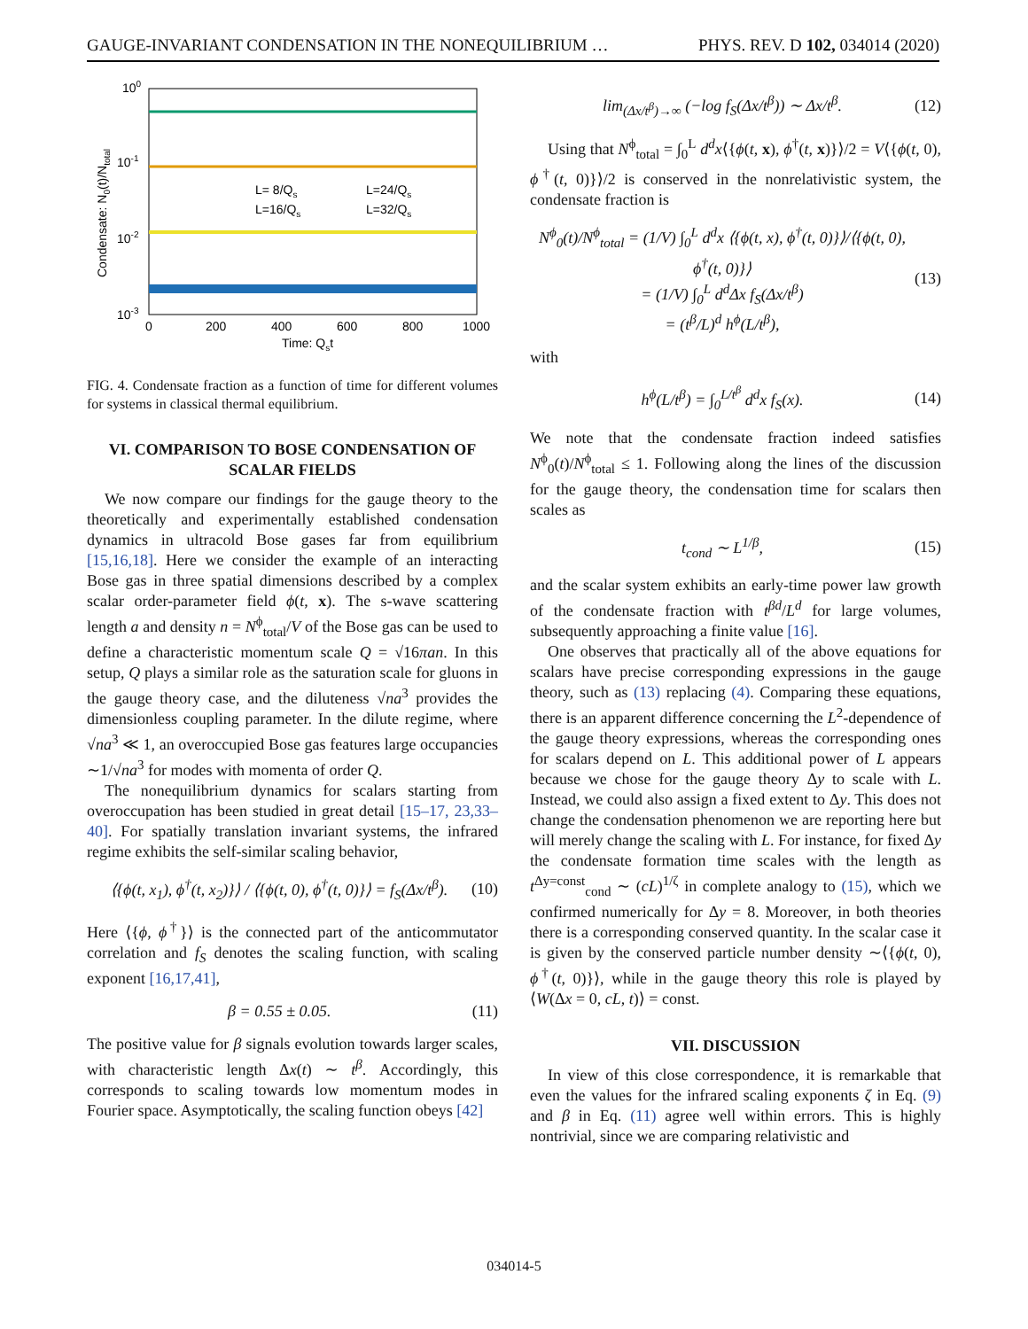GAUGE-INVARIANT CONDENSATION IN THE NONEQUILIBRIUM … PHYS. REV. D 102, 034014 (2020)
100
10-1
10-2
10-3
0
200
400
600
800
1000
Time: Qst
Condensate: N0(t)/Ntotal
L= 8/Qs
L=24/Qs
L=16/Qs
L=32/Qs
FIG. 4. Condensate fraction as a function of time for different volumes for systems in classical thermal equilibrium.
VI. COMPARISON TO BOSE CONDENSATION OF SCALAR FIELDS
We now compare our findings for the gauge theory to the theoretically and experimentally established condensation dynamics in ultracold Bose gases far from equilibrium [15,16,18]. Here we consider the example of an interacting Bose gas in three spatial dimensions described by a complex scalar order-parameter field ϕ(t, x). The s-wave scattering length a and density n = N<sup>ϕ</sup><sub>total</sub>/V of the Bose gas can be used to define a characteristic momentum scale Q = √16πan. In this setup, Q plays a similar role as the saturation scale for gluons in the gauge theory case, and the diluteness √na<sup>3</sup> provides the dimensionless coupling parameter. In the dilute regime, where √na<sup>3</sup> ≪ 1, an overoccupied Bose gas features large occupancies ∼1/√na<sup>3</sup> for modes with momenta of order Q.
The nonequilibrium dynamics for scalars starting from overoccupation has been studied in great detail [15–17, 23,33–40]. For spatially translation invariant systems, the infrared regime exhibits the self-similar scaling behavior,
⟨{ϕ(t, x<sub>1</sub>), ϕ<sup>†</sup>(t, x<sub>2</sub>)}⟩ / ⟨{ϕ(t, 0), ϕ<sup>†</sup>(t, 0)}⟩ = f<sub>S</sub>(Δx/t<sup>β</sup>). (10)
Here ⟨{ϕ, ϕ<sup>†</sup>}⟩ is the connected part of the anticommutator correlation and f<sub>S</sub> denotes the scaling function, with scaling exponent [16,17,41],
β = 0.55 ± 0.05. (11)
The positive value for β signals evolution towards larger scales, with characteristic length Δx(t) ∼ t<sup>β</sup>. Accordingly, this corresponds to scaling towards low momentum modes in Fourier space. Asymptotically, the scaling function obeys [42]
lim<sub>(Δx/t<sup>β</sup>)→∞</sub> (−log f<sub>S</sub>(Δx/t<sup>β</sup>)) ∼ Δx/t<sup>β</sup>. (12)
Using that N<sup>ϕ</sup><sub>total</sub> = ∫<sub>0</sub><sup>L</sup> d<sup>d</sup>x⟨{ϕ(t, x), ϕ<sup>†</sup>(t, x)}⟩/2 = V⟨{ϕ(t, 0), ϕ<sup>†</sup>(t, 0)}⟩/2 is conserved in the nonrelativistic system, the condensate fraction is
N<sup>ϕ</sup><sub>0</sub>(t)/N<sup>ϕ</sup><sub>total</sub> = (1/V) ∫<sub>0</sub><sup>L</sup> d<sup>d</sup>x ⟨{ϕ(t, x), ϕ<sup>†</sup>(t, 0)}⟩/⟨{ϕ(t, 0), ϕ<sup>†</sup>(t, 0)}⟩
= (1/V) ∫<sub>0</sub><sup>L</sup> d<sup>d</sup>Δx f<sub>S</sub>(Δx/t<sup>β</sup>)
= (t<sup>β</sup>/L)<sup>d</sup> h<sup>ϕ</sup>(L/t<sup>β</sup>), (13)
with
h<sup>ϕ</sup>(L/t<sup>β</sup>) = ∫<sub>0</sub><sup>L/t<sup>β</sup></sup> d<sup>d</sup>x f<sub>S</sub>(x). (14)
We note that the condensate fraction indeed satisfies N<sup>ϕ</sup><sub>0</sub>(t)/N<sup>ϕ</sup><sub>total</sub> ≤ 1. Following along the lines of the discussion for the gauge theory, the condensation time for scalars then scales as
t<sub>cond</sub> ∼ L<sup>1/β</sup>, (15)
and the scalar system exhibits an early-time power law growth of the condensate fraction with t<sup>βd</sup>/L<sup>d</sup> for large volumes, subsequently approaching a finite value [16].
One observes that practically all of the above equations for scalars have precise corresponding expressions in the gauge theory, such as (13) replacing (4). Comparing these equations, there is an apparent difference concerning the L<sup>2</sup>-dependence of the gauge theory expressions, whereas the corresponding ones for scalars depend on L. This additional power of L appears because we chose for the gauge theory Δy to scale with L. Instead, we could also assign a fixed extent to Δy. This does not change the condensation phenomenon we are reporting here but will merely change the scaling with L. For instance, for fixed Δy the condensate formation time scales with the length as t<sup>Δy=const</sup><sub>cond</sub> ∼ (cL)<sup>1/ζ</sup> in complete analogy to (15), which we confirmed numerically for Δy = 8. Moreover, in both theories there is a corresponding conserved quantity. In the scalar case it is given by the conserved particle number density ∼⟨{ϕ(t, 0), ϕ<sup>†</sup>(t, 0)}⟩, while in the gauge theory this role is played by ⟨W(Δx = 0, cL, t)⟩ = const.
VII. DISCUSSION
In view of this close correspondence, it is remarkable that even the values for the infrared scaling exponents ζ in Eq. (9) and β in Eq. (11) agree well within errors. This is highly nontrivial, since we are comparing relativistic and
034014-5